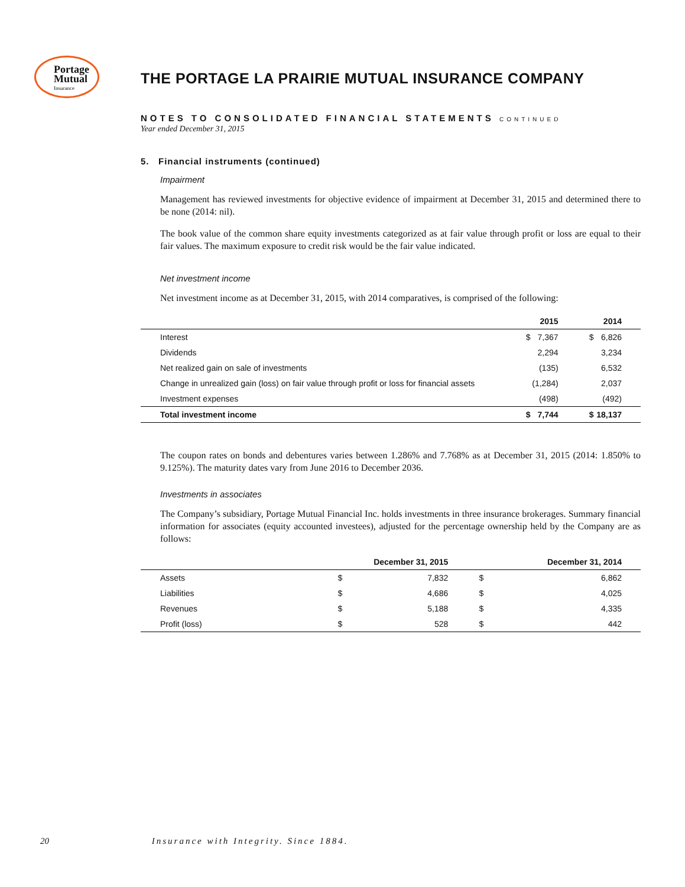Portage
Mutual
Insurance
THE PORTAGE LA PRAIRIE MUTUAL INSURANCE COMPANY
NOTES TO CONSOLIDATED FINANCIAL STATEMENTS CONTINUED
Year ended December 31, 2015
5. Financial instruments (continued)
Impairment
Management has reviewed investments for objective evidence of impairment at December 31, 2015 and determined there to be none (2014: nil).
The book value of the common share equity investments categorized as at fair value through profit or loss are equal to their fair values. The maximum exposure to credit risk would be the fair value indicated.
Net investment income
Net investment income as at December 31, 2015, with 2014 comparatives, is comprised of the following:
| | | 2015 | | 2014 |
| --- | --- | --- | --- | --- |
| Interest | $ | 7,367 | $ | 6,826 |
| Dividends | | 2,294 | | 3,234 |
| Net realized gain on sale of investments | | (135) | | 6,532 |
| Change in unrealized gain (loss) on fair value through profit or loss for financial assets | | (1,284) | | 2,037 |
| Investment expenses | | (498) | | (492) |
| Total investment income | $ | 7,744 | $ | 18,137 |
The coupon rates on bonds and debentures varies between 1.286% and 7.768% as at December 31, 2015 (2014: 1.850% to 9.125%). The maturity dates vary from June 2016 to December 2036.
Investments in associates
The Company’s subsidiary, Portage Mutual Financial Inc. holds investments in three insurance brokerages. Summary financial information for associates (equity accounted investees), adjusted for the percentage ownership held by the Company are as follows:
| | December 31, 2015 | | December 31, 2014 | |
| --- | --- | --- | --- | --- |
| Assets | $ | 7,832 | $ | 6,862 |
| Liabilities | $ | 4,686 | $ | 4,025 |
| Revenues | $ | 5,188 | $ | 4,335 |
| Profit (loss) | $ | 528 | $ | 442 |
20 Insurance with Integrity. Since 1884.